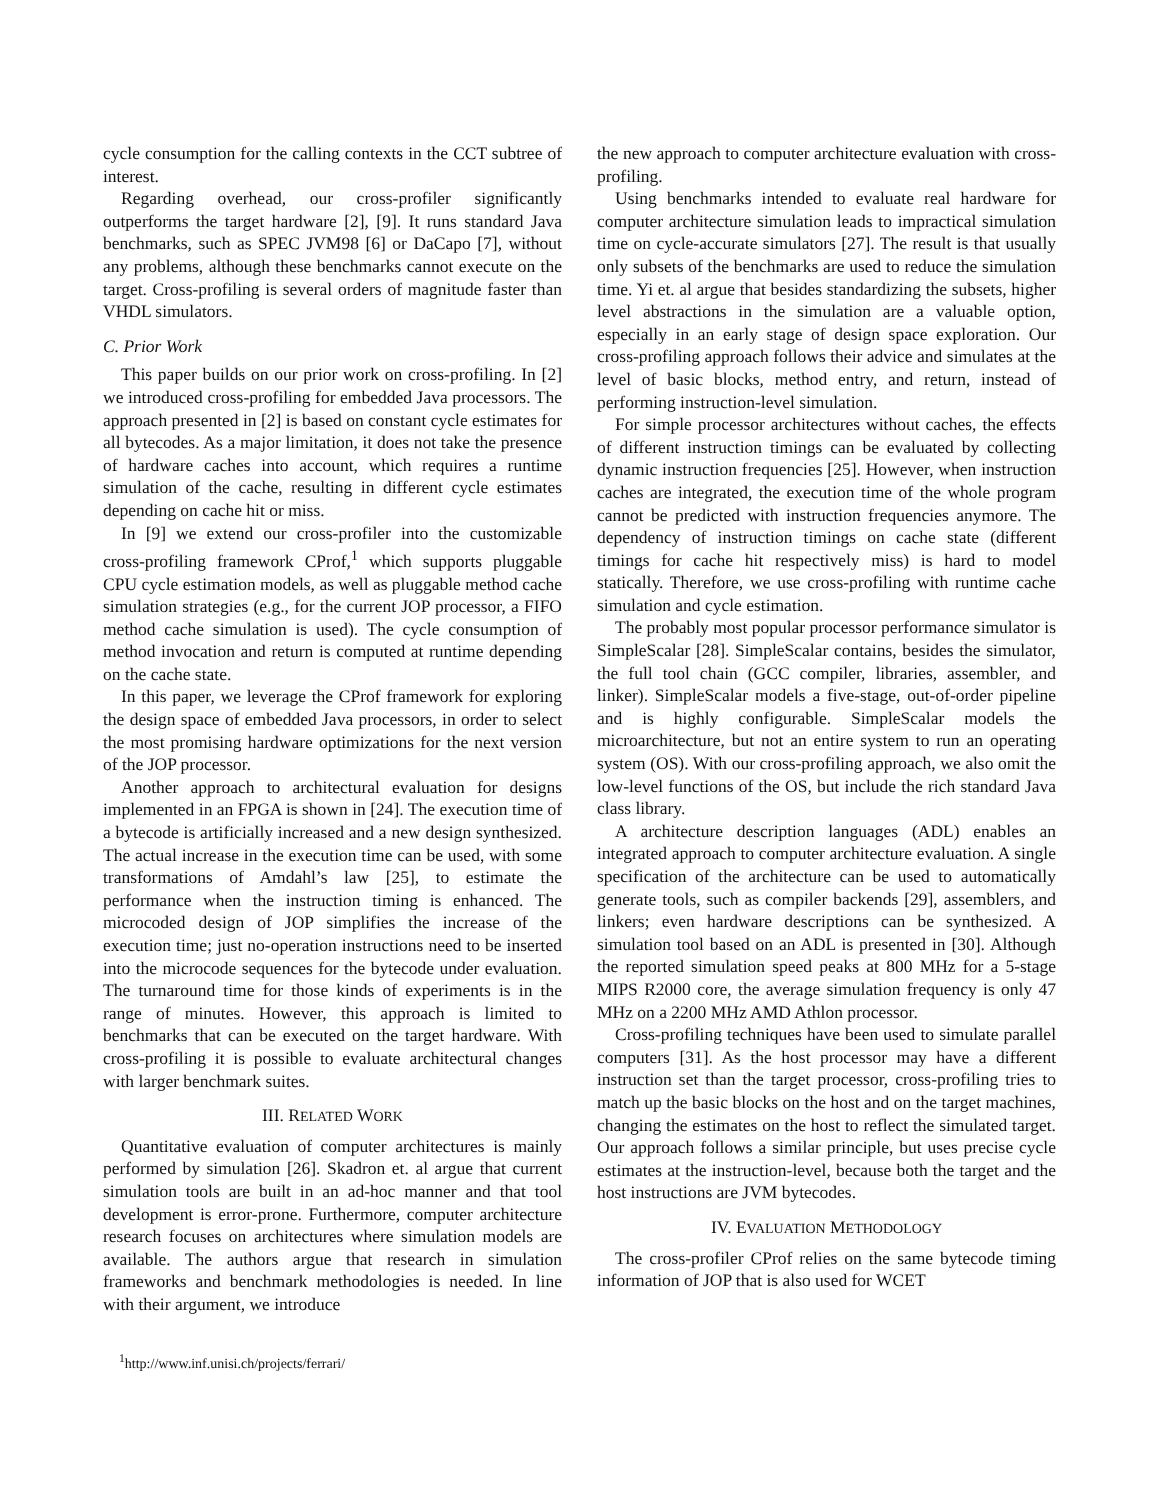cycle consumption for the calling contexts in the CCT subtree of interest.
Regarding overhead, our cross-profiler significantly outperforms the target hardware [2], [9]. It runs standard Java benchmarks, such as SPEC JVM98 [6] or DaCapo [7], without any problems, although these benchmarks cannot execute on the target. Cross-profiling is several orders of magnitude faster than VHDL simulators.
C. Prior Work
This paper builds on our prior work on cross-profiling. In [2] we introduced cross-profiling for embedded Java processors. The approach presented in [2] is based on constant cycle estimates for all bytecodes. As a major limitation, it does not take the presence of hardware caches into account, which requires a runtime simulation of the cache, resulting in different cycle estimates depending on cache hit or miss.
In [9] we extend our cross-profiler into the customizable cross-profiling framework CProf,<sup>1</sup> which supports pluggable CPU cycle estimation models, as well as pluggable method cache simulation strategies (e.g., for the current JOP processor, a FIFO method cache simulation is used). The cycle consumption of method invocation and return is computed at runtime depending on the cache state.
In this paper, we leverage the CProf framework for exploring the design space of embedded Java processors, in order to select the most promising hardware optimizations for the next version of the JOP processor.
Another approach to architectural evaluation for designs implemented in an FPGA is shown in [24]. The execution time of a bytecode is artificially increased and a new design synthesized. The actual increase in the execution time can be used, with some transformations of Amdahl’s law [25], to estimate the performance when the instruction timing is enhanced. The microcoded design of JOP simplifies the increase of the execution time; just no-operation instructions need to be inserted into the microcode sequences for the bytecode under evaluation. The turnaround time for those kinds of experiments is in the range of minutes. However, this approach is limited to benchmarks that can be executed on the target hardware. With cross-profiling it is possible to evaluate architectural changes with larger benchmark suites.
III. RELATED WORK
Quantitative evaluation of computer architectures is mainly performed by simulation [26]. Skadron et. al argue that current simulation tools are built in an ad-hoc manner and that tool development is error-prone. Furthermore, computer architecture research focuses on architectures where simulation models are available. The authors argue that research in simulation frameworks and benchmark methodologies is needed. In line with their argument, we introduce
<sup>1</sup> http://www.inf.unisi.ch/projects/ferrari/
the new approach to computer architecture evaluation with cross-profiling.
Using benchmarks intended to evaluate real hardware for computer architecture simulation leads to impractical simulation time on cycle-accurate simulators [27]. The result is that usually only subsets of the benchmarks are used to reduce the simulation time. Yi et. al argue that besides standardizing the subsets, higher level abstractions in the simulation are a valuable option, especially in an early stage of design space exploration. Our cross-profiling approach follows their advice and simulates at the level of basic blocks, method entry, and return, instead of performing instruction-level simulation.
For simple processor architectures without caches, the effects of different instruction timings can be evaluated by collecting dynamic instruction frequencies [25]. However, when instruction caches are integrated, the execution time of the whole program cannot be predicted with instruction frequencies anymore. The dependency of instruction timings on cache state (different timings for cache hit respectively miss) is hard to model statically. Therefore, we use cross-profiling with runtime cache simulation and cycle estimation.
The probably most popular processor performance simulator is SimpleScalar [28]. SimpleScalar contains, besides the simulator, the full tool chain (GCC compiler, libraries, assembler, and linker). SimpleScalar models a five-stage, out-of-order pipeline and is highly configurable. SimpleScalar models the microarchitecture, but not an entire system to run an operating system (OS). With our cross-profiling approach, we also omit the low-level functions of the OS, but include the rich standard Java class library.
A architecture description languages (ADL) enables an integrated approach to computer architecture evaluation. A single specification of the architecture can be used to automatically generate tools, such as compiler backends [29], assemblers, and linkers; even hardware descriptions can be synthesized. A simulation tool based on an ADL is presented in [30]. Although the reported simulation speed peaks at 800 MHz for a 5-stage MIPS R2000 core, the average simulation frequency is only 47 MHz on a 2200 MHz AMD Athlon processor.
Cross-profiling techniques have been used to simulate parallel computers [31]. As the host processor may have a different instruction set than the target processor, cross-profiling tries to match up the basic blocks on the host and on the target machines, changing the estimates on the host to reflect the simulated target. Our approach follows a similar principle, but uses precise cycle estimates at the instruction-level, because both the target and the host instructions are JVM bytecodes.
IV. EVALUATION METHODOLOGY
The cross-profiler CProf relies on the same bytecode timing information of JOP that is also used for WCET